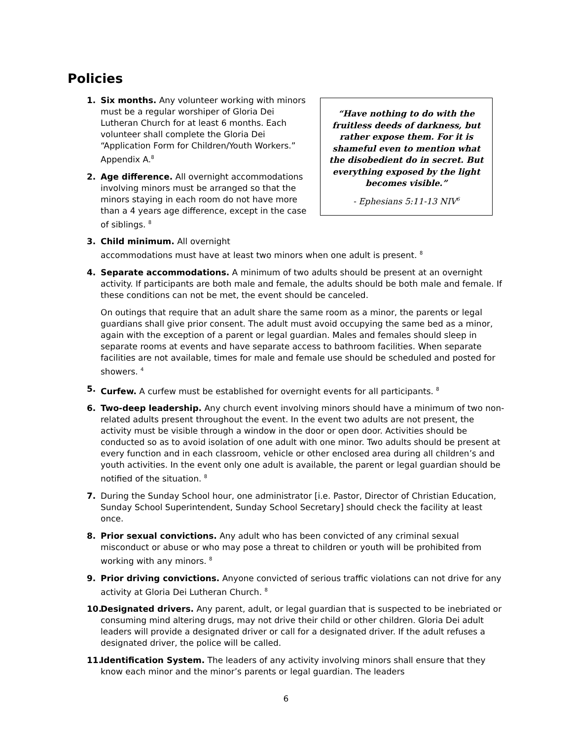Policies
“Have nothing to do with the fruitless deeds of darkness, but rather expose them. For it is shameful even to mention what the disobedient do in secret. But everything exposed by the light becomes visible.”
- Ephesians 5:11-13 NIV<sup>6</sup>
1. Six months. Any volunteer working with minors must be a regular worshiper of Gloria Dei Lutheran Church for at least 6 months. Each volunteer shall complete the Gloria Dei “Application Form for Children/Youth Workers.” Appendix A.<sup>8</sup>
2. Age difference. All overnight accommodations involving minors must be arranged so that the minors staying in each room do not have more than a 4 years age difference, except in the case of siblings. <sup>8</sup>
3. Child minimum. All overnight
accommodations must have at least two minors when one adult is present. <sup>8</sup>
4. Separate accommodations. A minimum of two adults should be present at an overnight activity. If participants are both male and female, the adults should be both male and female. If these conditions can not be met, the event should be canceled.
On outings that require that an adult share the same room as a minor, the parents or legal guardians shall give prior consent. The adult must avoid occupying the same bed as a minor, again with the exception of a parent or legal guardian. Males and females should sleep in separate rooms at events and have separate access to bathroom facilities. When separate facilities are not available, times for male and female use should be scheduled and posted for showers. <sup>4</sup>
5. Curfew. A curfew must be established for overnight events for all participants. <sup>8</sup>
6. Two-deep leadership. Any church event involving minors should have a minimum of two non-related adults present throughout the event. In the event two adults are not present, the activity must be visible through a window in the door or open door. Activities should be conducted so as to avoid isolation of one adult with one minor. Two adults should be present at every function and in each classroom, vehicle or other enclosed area during all children’s and youth activities. In the event only one adult is available, the parent or legal guardian should be notified of the situation. <sup>8</sup>
7. During the Sunday School hour, one administrator [i.e. Pastor, Director of Christian Education, Sunday School Superintendent, Sunday School Secretary] should check the facility at least once.
8. Prior sexual convictions. Any adult who has been convicted of any criminal sexual misconduct or abuse or who may pose a threat to children or youth will be prohibited from working with any minors. <sup>8</sup>
9. Prior driving convictions. Anyone convicted of serious traffic violations can not drive for any activity at Gloria Dei Lutheran Church. <sup>8</sup>
10. Designated drivers. Any parent, adult, or legal guardian that is suspected to be inebriated or consuming mind altering drugs, may not drive their child or other children. Gloria Dei adult leaders will provide a designated driver or call for a designated driver. If the adult refuses a designated driver, the police will be called.
11. Identification System. The leaders of any activity involving minors shall ensure that they know each minor and the minor’s parents or legal guardian. The leaders
6